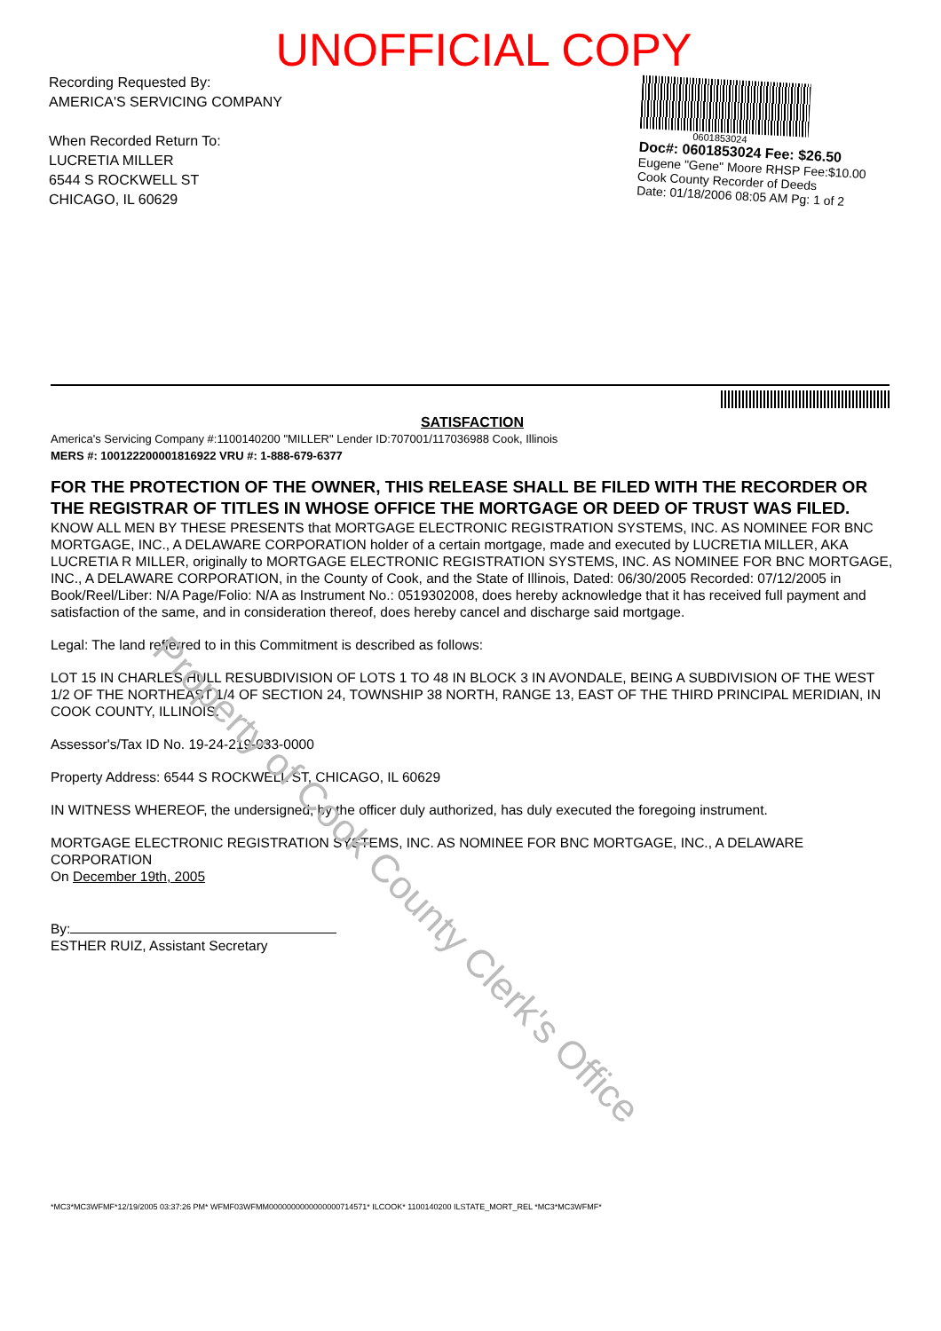UNOFFICIAL COPY
Recording Requested By:
AMERICA'S SERVICING COMPANY
When Recorded Return To:
LUCRETIA MILLER
6544 S ROCKWELL ST
CHICAGO, IL 60629
0601853024
Doc#: 0601853024 Fee: $26.50
Eugene "Gene" Moore RHSP Fee:$10.00
Cook County Recorder of Deeds
Date: 01/18/2006 08:05 AM Pg: 1 of 2
SATISFACTION
America's Servicing Company #:1100140200 "MILLER" Lender ID:707001/117036988 Cook, Illinois
MERS #: 100122200001816922 VRU #: 1-888-679-6377
FOR THE PROTECTION OF THE OWNER, THIS RELEASE SHALL BE FILED WITH THE RECORDER OR THE REGISTRAR OF TITLES IN WHOSE OFFICE THE MORTGAGE OR DEED OF TRUST WAS FILED.
KNOW ALL MEN BY THESE PRESENTS that MORTGAGE ELECTRONIC REGISTRATION SYSTEMS, INC. AS NOMINEE FOR BNC MORTGAGE, INC., A DELAWARE CORPORATION holder of a certain mortgage, made and executed by LUCRETIA MILLER, AKA LUCRETIA R MILLER, originally to MORTGAGE ELECTRONIC REGISTRATION SYSTEMS, INC. AS NOMINEE FOR BNC MORTGAGE, INC., A DELAWARE CORPORATION, in the County of Cook, and the State of Illinois, Dated: 06/30/2005 Recorded: 07/12/2005 in Book/Reel/Liber: N/A Page/Folio: N/A as Instrument No.: 0519302008, does hereby acknowledge that it has received full payment and satisfaction of the same, and in consideration thereof, does hereby cancel and discharge said mortgage.
Legal: The land refferred to in this Commitment is described as follows:
LOT 15 IN CHARLES HULL RESUBDIVISION OF LOTS 1 TO 48 IN BLOCK 3 IN AVONDALE, BEING A SUBDIVISION OF THE WEST 1/2 OF THE NORTHEAST 1/4 OF SECTION 24, TOWNSHIP 38 NORTH, RANGE 13, EAST OF THE THIRD PRINCIPAL MERIDIAN, IN COOK COUNTY, ILLINOIS.
Assessor's/Tax ID No. 19-24-219-033-0000
Property Address: 6544 S ROCKWELL ST, CHICAGO, IL 60629
IN WITNESS WHEREOF, the undersigned, by the officer duly authorized, has duly executed the foregoing instrument.
MORTGAGE ELECTRONIC REGISTRATION SYSTEMS, INC. AS NOMINEE FOR BNC MORTGAGE, INC., A DELAWARE CORPORATION
On December 19th, 2005
By:
ESTHER RUIZ, Assistant Secretary
Property of Cook County Clerk's Office
*MC3*MC3WFMF*12/19/2005 03:37:26 PM* WFMF03WFMM0000000000000000714571* ILCOOK* 1100140200 ILSTATE_MORT_REL *MC3*MC3WFMF*